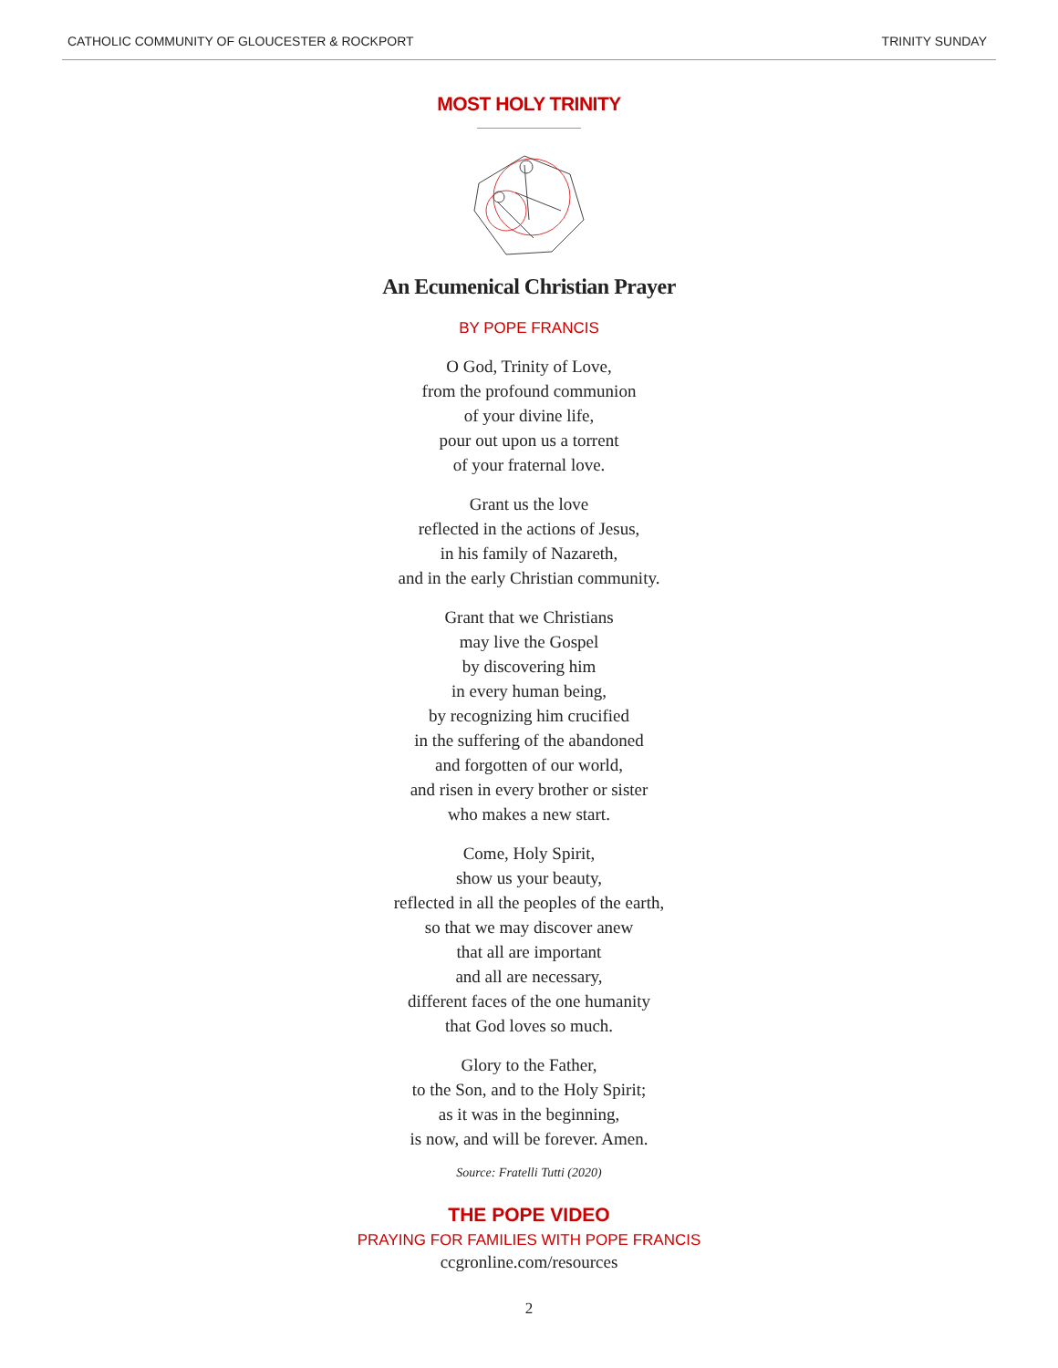CATHOLIC COMMUNITY OF GLOUCESTER & ROCKPORT TRINITY SUNDAY
MOST HOLY TRINITY
An Ecumenical Christian Prayer
BY POPE FRANCIS
O God, Trinity of Love,
from the profound communion
of your divine life,
pour out upon us a torrent
of your fraternal love.
Grant us the love
reflected in the actions of Jesus,
in his family of Nazareth,
and in the early Christian community.
Grant that we Christians
may live the Gospel
by discovering him
in every human being,
by recognizing him crucified
in the suffering of the abandoned
and forgotten of our world,
and risen in every brother or sister
who makes a new start.
Come, Holy Spirit,
show us your beauty,
reflected in all the peoples of the earth,
so that we may discover anew
that all are important
and all are necessary,
different faces of the one humanity
that God loves so much.
Glory to the Father,
to the Son, and to the Holy Spirit;
as it was in the beginning,
is now, and will be forever. Amen.
Source: Fratelli Tutti (2020)
THE POPE VIDEO
PRAYING FOR FAMILIES WITH POPE FRANCIS
ccgronline.com/resources
2